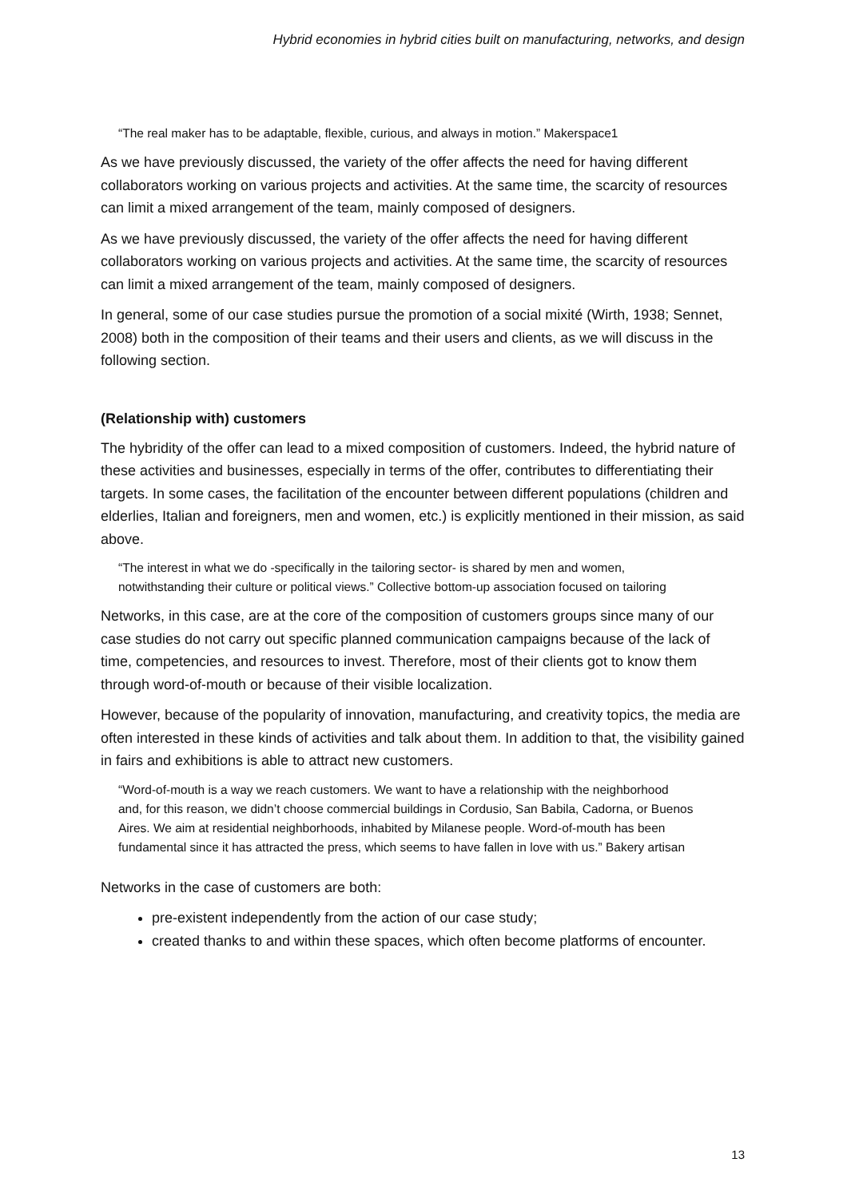Hybrid economies in hybrid cities built on manufacturing, networks, and design
“The real maker has to be adaptable, flexible, curious, and always in motion.” Makerspace1
As we have previously discussed, the variety of the offer affects the need for having different collaborators working on various projects and activities. At the same time, the scarcity of resources can limit a mixed arrangement of the team, mainly composed of designers.
As we have previously discussed, the variety of the offer affects the need for having different collaborators working on various projects and activities. At the same time, the scarcity of resources can limit a mixed arrangement of the team, mainly composed of designers.
In general, some of our case studies pursue the promotion of a social mixité (Wirth, 1938; Sennet, 2008) both in the composition of their teams and their users and clients, as we will discuss in the following section.
(Relationship with) customers
The hybridity of the offer can lead to a mixed composition of customers. Indeed, the hybrid nature of these activities and businesses, especially in terms of the offer, contributes to differentiating their targets. In some cases, the facilitation of the encounter between different populations (children and elderlies, Italian and foreigners, men and women, etc.) is explicitly mentioned in their mission, as said above.
“The interest in what we do -specifically in the tailoring sector- is shared by men and women, notwithstanding their culture or political views.” Collective bottom-up association focused on tailoring
Networks, in this case, are at the core of the composition of customers groups since many of our case studies do not carry out specific planned communication campaigns because of the lack of time, competencies, and resources to invest. Therefore, most of their clients got to know them through word-of-mouth or because of their visible localization.
However, because of the popularity of innovation, manufacturing, and creativity topics, the media are often interested in these kinds of activities and talk about them. In addition to that, the visibility gained in fairs and exhibitions is able to attract new customers.
“Word-of-mouth is a way we reach customers. We want to have a relationship with the neighborhood and, for this reason, we didn’t choose commercial buildings in Cordusio, San Babila, Cadorna, or Buenos Aires. We aim at residential neighborhoods, inhabited by Milanese people. Word-of-mouth has been fundamental since it has attracted the press, which seems to have fallen in love with us.” Bakery artisan
Networks in the case of customers are both:
pre-existent independently from the action of our case study;
created thanks to and within these spaces, which often become platforms of encounter.
13